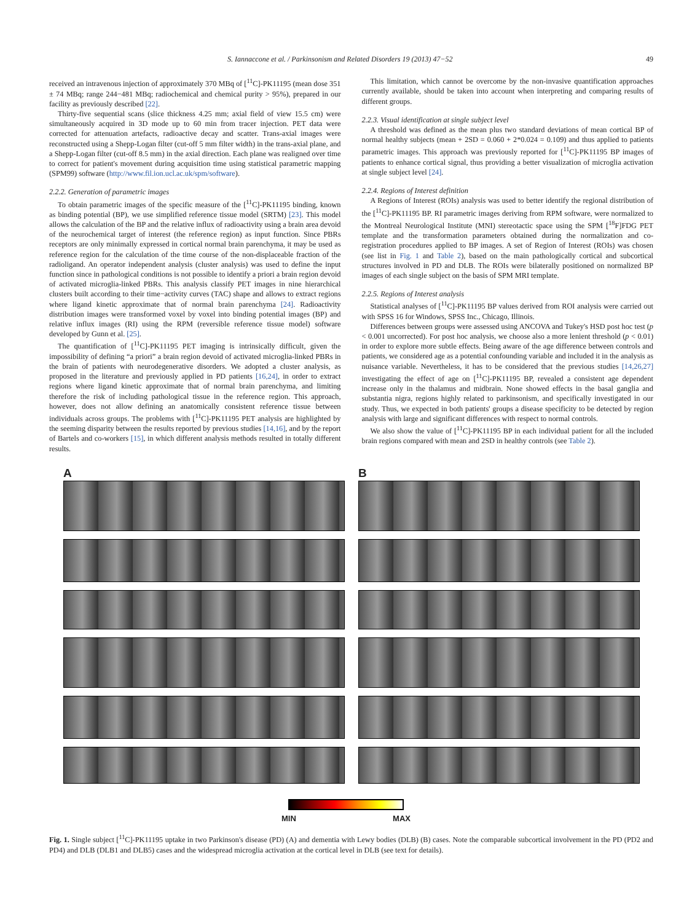S. Iannaccone et al. / Parkinsonism and Related Disorders 19 (2013) 47−52 49
received an intravenous injection of approximately 370 MBq of [<sup>11</sup>C]-PK11195 (mean dose 351 ± 74 MBq; range 244−481 MBq; radiochemical and chemical purity > 95%), prepared in our facility as previously described [22].
Thirty-five sequential scans (slice thickness 4.25 mm; axial field of view 15.5 cm) were simultaneously acquired in 3D mode up to 60 min from tracer injection. PET data were corrected for attenuation artefacts, radioactive decay and scatter. Trans-axial images were reconstructed using a Shepp-Logan filter (cut-off 5 mm filter width) in the trans-axial plane, and a Shepp-Logan filter (cut-off 8.5 mm) in the axial direction. Each plane was realigned over time to correct for patient's movement during acquisition time using statistical parametric mapping (SPM99) software (http://www.fil.ion.ucl.ac.uk/spm/software).
2.2.2. Generation of parametric images
To obtain parametric images of the specific measure of the [<sup>11</sup>C]-PK11195 binding, known as binding potential (BP), we use simplified reference tissue model (SRTM) [23]. This model allows the calculation of the BP and the relative influx of radioactivity using a brain area devoid of the neurochemical target of interest (the reference region) as input function. Since PBRs receptors are only minimally expressed in cortical normal brain parenchyma, it may be used as reference region for the calculation of the time course of the non-displaceable fraction of the radioligand. An operator independent analysis (cluster analysis) was used to define the input function since in pathological conditions is not possible to identify a priori a brain region devoid of activated microglia-linked PBRs. This analysis classify PET images in nine hierarchical clusters built according to their time−activity curves (TAC) shape and allows to extract regions where ligand kinetic approximate that of normal brain parenchyma [24]. Radioactivity distribution images were transformed voxel by voxel into binding potential images (BP) and relative influx images (RI) using the RPM (reversible reference tissue model) software developed by Gunn et al. [25].
The quantification of [<sup>11</sup>C]-PK11195 PET imaging is intrinsically difficult, given the impossibility of defining “a priori” a brain region devoid of activated microglia-linked PBRs in the brain of patients with neurodegenerative disorders. We adopted a cluster analysis, as proposed in the literature and previously applied in PD patients [16,24], in order to extract regions where ligand kinetic approximate that of normal brain parenchyma, and limiting therefore the risk of including pathological tissue in the reference region. This approach, however, does not allow defining an anatomically consistent reference tissue between individuals across groups. The problems with [<sup>11</sup>C]-PK11195 PET analysis are highlighted by the seeming disparity between the results reported by previous studies [14,16], and by the report of Bartels and co-workers [15], in which different analysis methods resulted in totally different results.
This limitation, which cannot be overcome by the non-invasive quantification approaches currently available, should be taken into account when interpreting and comparing results of different groups.
2.2.3. Visual identification at single subject level
A threshold was defined as the mean plus two standard deviations of mean cortical BP of normal healthy subjects (mean + 2SD = 0.060 + 2*0.024 = 0.109) and thus applied to patients parametric images. This approach was previously reported for [<sup>11</sup>C]-PK11195 BP images of patients to enhance cortical signal, thus providing a better visualization of microglia activation at single subject level [24].
2.2.4. Regions of Interest definition
A Regions of Interest (ROIs) analysis was used to better identify the regional distribution of the [<sup>11</sup>C]-PK11195 BP. RI parametric images deriving from RPM software, were normalized to the Montreal Neurological Institute (MNI) stereotactic space using the SPM [<sup>18</sup>F]FDG PET template and the transformation parameters obtained during the normalization and co-registration procedures applied to BP images. A set of Region of Interest (ROIs) was chosen (see list in Fig. 1 and Table 2), based on the main pathologically cortical and subcortical structures involved in PD and DLB. The ROIs were bilaterally positioned on normalized BP images of each single subject on the basis of SPM MRI template.
2.2.5. Regions of Interest analysis
Statistical analyses of [<sup>11</sup>C]-PK11195 BP values derived from ROI analysis were carried out with SPSS 16 for Windows, SPSS Inc., Chicago, Illinois.
Differences between groups were assessed using ANCOVA and Tukey's HSD post hoc test (p < 0.001 uncorrected). For post hoc analysis, we choose also a more lenient threshold (p < 0.01) in order to explore more subtle effects. Being aware of the age difference between controls and patients, we considered age as a potential confounding variable and included it in the analysis as nuisance variable. Nevertheless, it has to be considered that the previous studies [14,26,27] investigating the effect of age on [<sup>11</sup>C]-PK11195 BP, revealed a consistent age dependent increase only in the thalamus and midbrain. None showed effects in the basal ganglia and substantia nigra, regions highly related to parkinsonism, and specifically investigated in our study. Thus, we expected in both patients' groups a disease specificity to be detected by region analysis with large and significant differences with respect to normal controls.
We also show the value of [<sup>11</sup>C]-PK11195 BP in each individual patient for all the included brain regions compared with mean and 2SD in healthy controls (see Table 2).
A B
MIN MAX
Fig. 1. Single subject [<sup>11</sup>C]-PK11195 uptake in two Parkinson's disease (PD) (A) and dementia with Lewy bodies (DLB) (B) cases. Note the comparable subcortical involvement in the PD (PD2 and PD4) and DLB (DLB1 and DLB5) cases and the widespread microglia activation at the cortical level in DLB (see text for details).